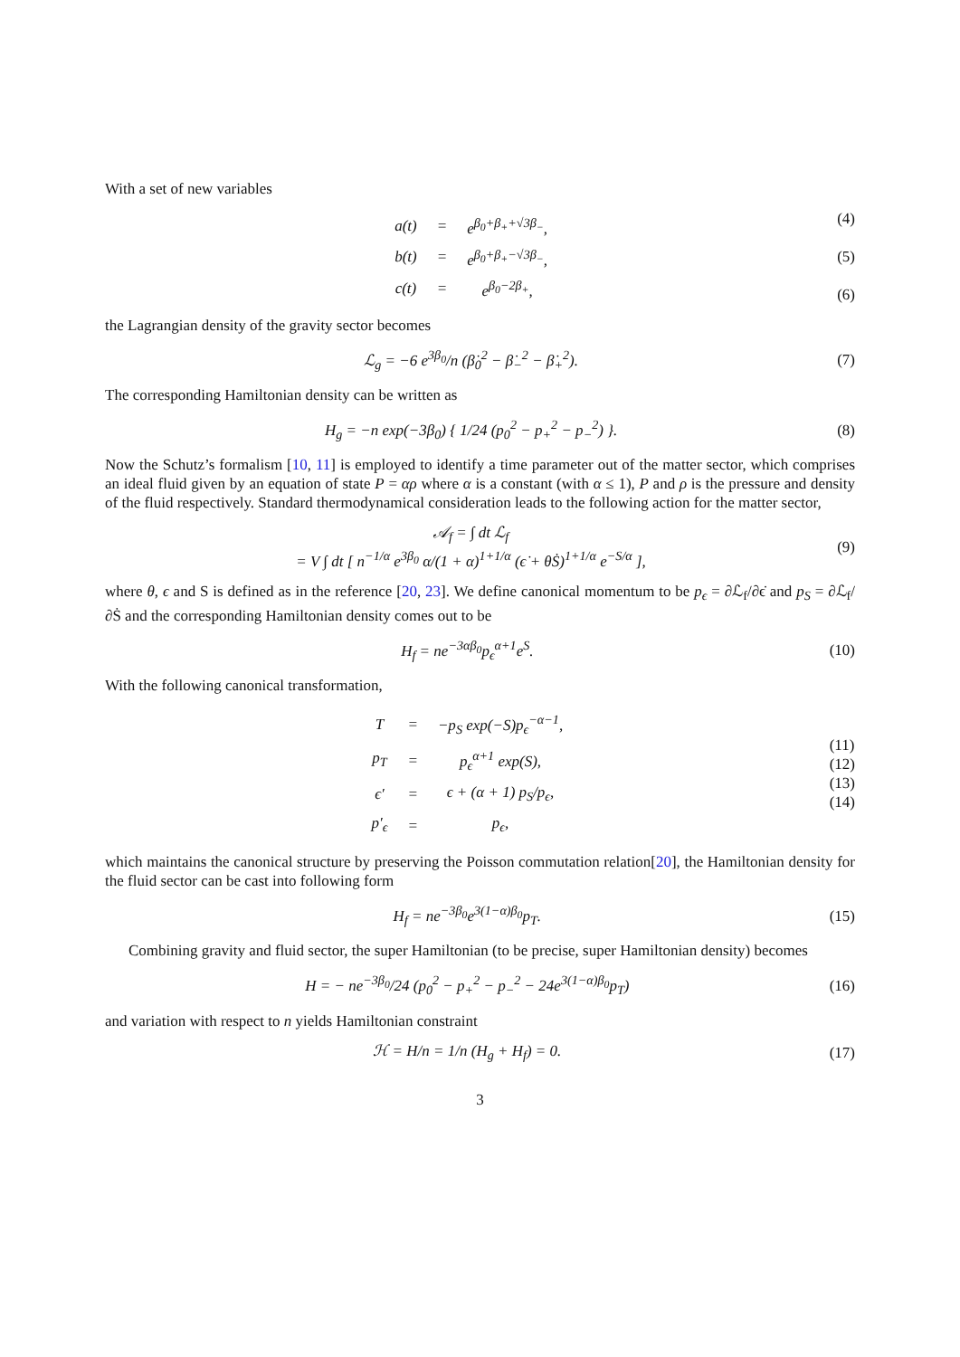With a set of new variables
| a(t) | = | e<sup>β<sub>0</sub>+β<sub>+</sub>+√3β<sub>−</sub></sup>, |
| b(t) | = | e<sup>β<sub>0</sub>+β<sub>+</sub>−√3β<sub>−</sub></sup>, |
| c(t) | = | e<sup>β<sub>0</sub>−2β<sub>+</sub></sup>, |
(4)
(5)
(6)
the Lagrangian density of the gravity sector becomes
ℒ<sub>g</sub> = −6 e<sup>3β<sub>0</sub></sup>/n (β̇<sub>0</sub><sup>2</sup> − β̇<sub>−</sub><sup>2</sup> − β̇<sub>+</sub><sup>2</sup>).
(7)
The corresponding Hamiltonian density can be written as
H<sub>g</sub> = −n exp(−3β<sub>0</sub>) { 1/24 (p<sub>0</sub><sup>2</sup> − p<sub>+</sub><sup>2</sup> − p<sub>−</sub><sup>2</sup>) }.
(8)
Now the Schutz’s formalism [10, 11] is employed to identify a time parameter out of the matter sector, which comprises an ideal fluid given by an equation of state P = αρ where α is a constant (with α ≤ 1), P and ρ is the pressure and density of the fluid respectively. Standard thermodynamical consideration leads to the following action for the matter sector,
𝒜<sub>f</sub> = ∫ dt ℒ<sub>f</sub>
= V ∫ dt [ n<sup>−1/α</sup> e<sup>3β<sub>0</sub></sup> α/(1 + α)<sup>1+1/α</sup> (ϵ̇ + θṠ)<sup>1+1/α</sup> e<sup>−S/α</sup> ],
(9)
where θ, ϵ and S is defined as in the reference [20, 23]. We define canonical momentum to be p<sub>ϵ</sub> = ∂ℒ<sub>f</sub>/∂ϵ̇ and p<sub>S</sub> = ∂ℒ<sub>f</sub>/∂Ṡ and the corresponding Hamiltonian density comes out to be
H<sub>f</sub> = ne<sup>−3αβ<sub>0</sub></sup>p<sub>ϵ</sub><sup>α+1</sup>e<sup>S</sup>. (10)
With the following canonical transformation,
| T | = | −p<sub>S</sub> exp(−S)p<sub>ϵ</sub><sup>−α−1</sup>, |
| p<sub>T</sub> | = | p<sub>ϵ</sub><sup>α+1</sup> exp(S), |
| ϵ′ | = | ϵ + (α + 1) p<sub>S</sub>/p<sub>ϵ</sub>, |
| p′<sub>ϵ</sub> | = | p<sub>ϵ</sub>, |
(11)
(12)
(13)
(14)
which maintains the canonical structure by preserving the Poisson commutation relation[20], the Hamiltonian density for the fluid sector can be cast into following form
H<sub>f</sub> = ne<sup>−3β<sub>0</sub></sup>e<sup>3(1−α)β<sub>0</sub></sup>p<sub>T</sub>. (15)
Combining gravity and fluid sector, the super Hamiltonian (to be precise, super Hamiltonian density) becomes
H = − ne<sup>−3β<sub>0</sub></sup>/24 (p<sub>0</sub><sup>2</sup> − p<sub>+</sub><sup>2</sup> − p<sub>−</sub><sup>2</sup> − 24e<sup>3(1−α)β<sub>0</sub></sup>p<sub>T</sub>)
(16)
and variation with respect to n yields Hamiltonian constraint
ℋ = H/n = 1/n (H<sub>g</sub> + H<sub>f</sub>) = 0. (17)
3